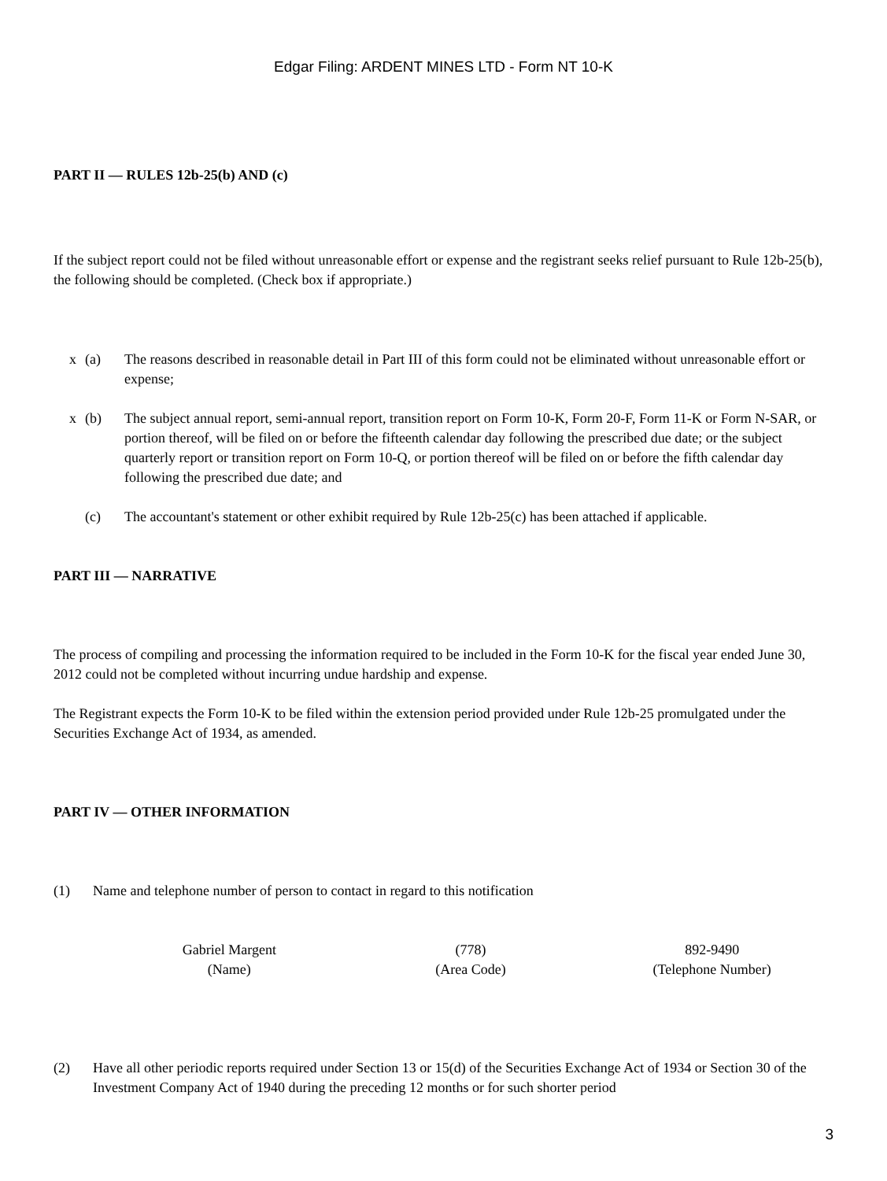Edgar Filing: ARDENT MINES LTD - Form NT 10-K
PART II — RULES 12b-25(b) AND (c)
If the subject report could not be filed without unreasonable effort or expense and the registrant seeks relief pursuant to Rule 12b-25(b), the following should be completed. (Check box if appropriate.)
x (a) The reasons described in reasonable detail in Part III of this form could not be eliminated without unreasonable effort or expense;
x (b) The subject annual report, semi-annual report, transition report on Form 10-K, Form 20-F, Form 11-K or Form N-SAR, or portion thereof, will be filed on or before the fifteenth calendar day following the prescribed due date; or the subject quarterly report or transition report on Form 10-Q, or portion thereof will be filed on or before the fifth calendar day following the prescribed due date; and
(c) The accountant's statement or other exhibit required by Rule 12b-25(c) has been attached if applicable.
PART III — NARRATIVE
The process of compiling and processing the information required to be included in the Form 10-K for the fiscal year ended June 30, 2012 could not be completed without incurring undue hardship and expense.
The Registrant expects the Form 10-K to be filed within the extension period provided under Rule 12b-25 promulgated under the Securities Exchange Act of 1934, as amended.
PART IV — OTHER INFORMATION
(1) Name and telephone number of person to contact in regard to this notification
Gabriel Margent
(Name)
(778)
(Area Code)
892-9490
(Telephone Number)
(2) Have all other periodic reports required under Section 13 or 15(d) of the Securities Exchange Act of 1934 or Section 30 of the Investment Company Act of 1940 during the preceding 12 months or for such shorter period
3